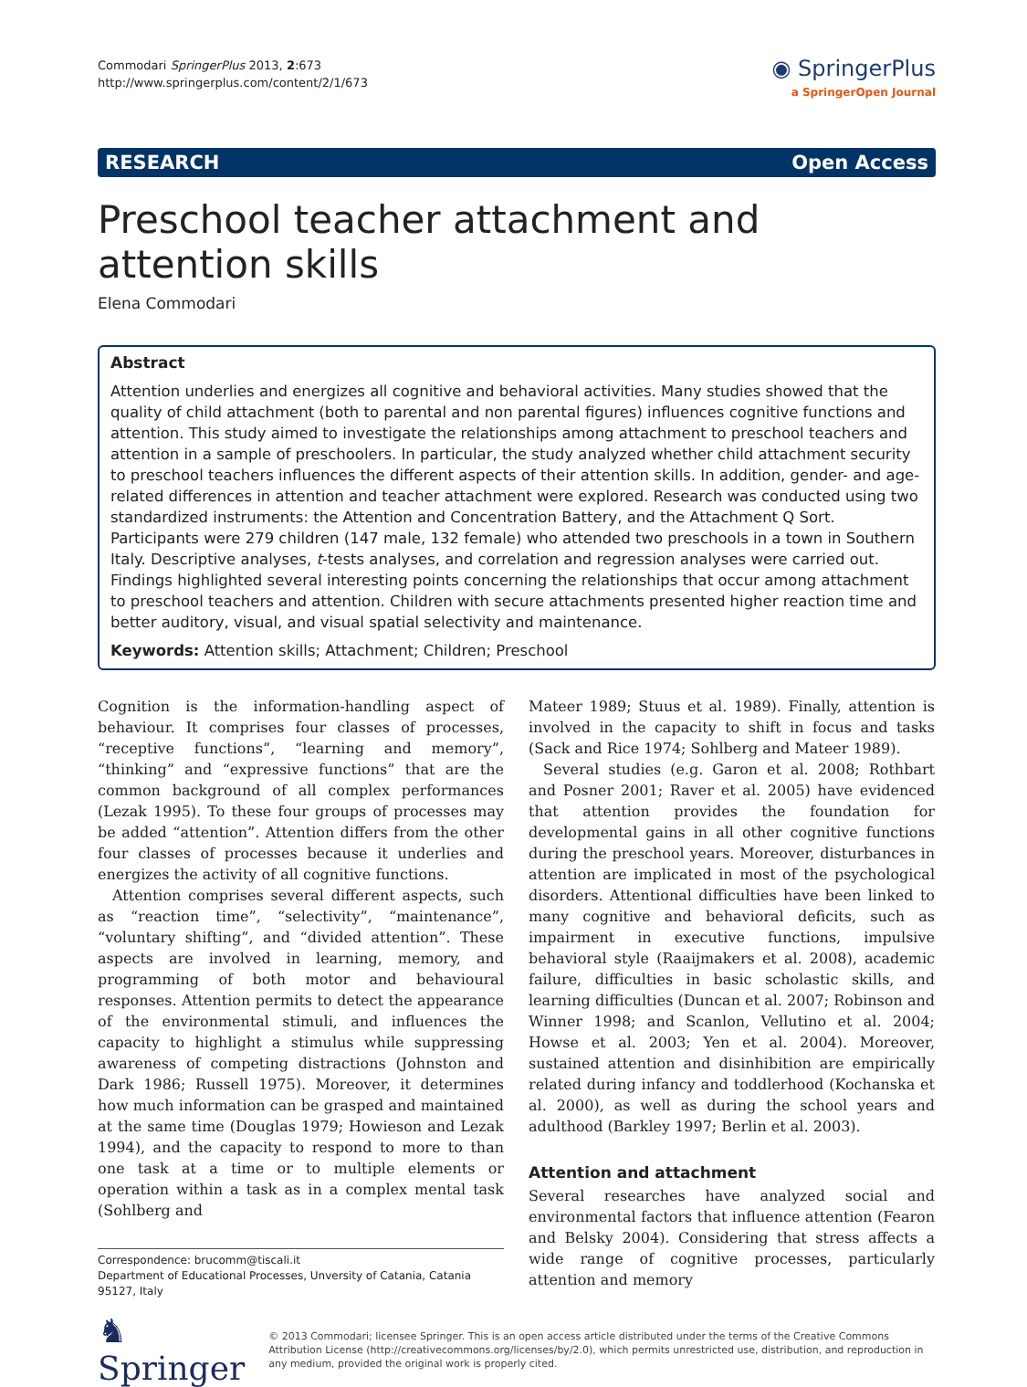Commodari SpringerPlus 2013, 2:673
http://www.springerplus.com/content/2/1/673
◉ SpringerPlus
a SpringerOpen Journal
RESEARCH Open Access
Preschool teacher attachment and attention skills
Elena Commodari
Abstract
Attention underlies and energizes all cognitive and behavioral activities. Many studies showed that the quality of child attachment (both to parental and non parental figures) influences cognitive functions and attention. This study aimed to investigate the relationships among attachment to preschool teachers and attention in a sample of preschoolers. In particular, the study analyzed whether child attachment security to preschool teachers influences the different aspects of their attention skills. In addition, gender- and age-related differences in attention and teacher attachment were explored. Research was conducted using two standardized instruments: the Attention and Concentration Battery, and the Attachment Q Sort. Participants were 279 children (147 male, 132 female) who attended two preschools in a town in Southern Italy. Descriptive analyses, t-tests analyses, and correlation and regression analyses were carried out. Findings highlighted several interesting points concerning the relationships that occur among attachment to preschool teachers and attention. Children with secure attachments presented higher reaction time and better auditory, visual, and visual spatial selectivity and maintenance.
Keywords: Attention skills; Attachment; Children; Preschool
Cognition is the information-handling aspect of behaviour. It comprises four classes of processes, “receptive functions”, “learning and memory”, “thinking” and “expressive functions” that are the common background of all complex performances (Lezak 1995). To these four groups of processes may be added “attention”. Attention differs from the other four classes of processes because it underlies and energizes the activity of all cognitive functions.
Attention comprises several different aspects, such as “reaction time”, “selectivity”, “maintenance”, “voluntary shifting”, and “divided attention”. These aspects are involved in learning, memory, and programming of both motor and behavioural responses. Attention permits to detect the appearance of the environmental stimuli, and influences the capacity to highlight a stimulus while suppressing awareness of competing distractions (Johnston and Dark 1986; Russell 1975). Moreover, it determines how much information can be grasped and maintained at the same time (Douglas 1979; Howieson and Lezak 1994), and the capacity to respond to more to than one task at a time or to multiple elements or operation within a task as in a complex mental task (Sohlberg and
Correspondence: brucomm@tiscali.it
Department of Educational Processes, Unversity of Catania, Catania 95127, Italy
Mateer 1989; Stuus et al. 1989). Finally, attention is involved in the capacity to shift in focus and tasks (Sack and Rice 1974; Sohlberg and Mateer 1989).
Several studies (e.g. Garon et al. 2008; Rothbart and Posner 2001; Raver et al. 2005) have evidenced that attention provides the foundation for developmental gains in all other cognitive functions during the preschool years. Moreover, disturbances in attention are implicated in most of the psychological disorders. Attentional difficulties have been linked to many cognitive and behavioral deficits, such as impairment in executive functions, impulsive behavioral style (Raaijmakers et al. 2008), academic failure, difficulties in basic scholastic skills, and learning difficulties (Duncan et al. 2007; Robinson and Winner 1998; and Scanlon, Vellutino et al. 2004; Howse et al. 2003; Yen et al. 2004). Moreover, sustained attention and disinhibition are empirically related during infancy and toddlerhood (Kochanska et al. 2000), as well as during the school years and adulthood (Barkley 1997; Berlin et al. 2003).
Attention and attachment
Several researches have analyzed social and environmental factors that influence attention (Fearon and Belsky 2004). Considering that stress affects a wide range of cognitive processes, particularly attention and memory
♞ Springer
© 2013 Commodari; licensee Springer. This is an open access article distributed under the terms of the Creative Commons Attribution License (http://creativecommons.org/licenses/by/2.0), which permits unrestricted use, distribution, and reproduction in any medium, provided the original work is properly cited.